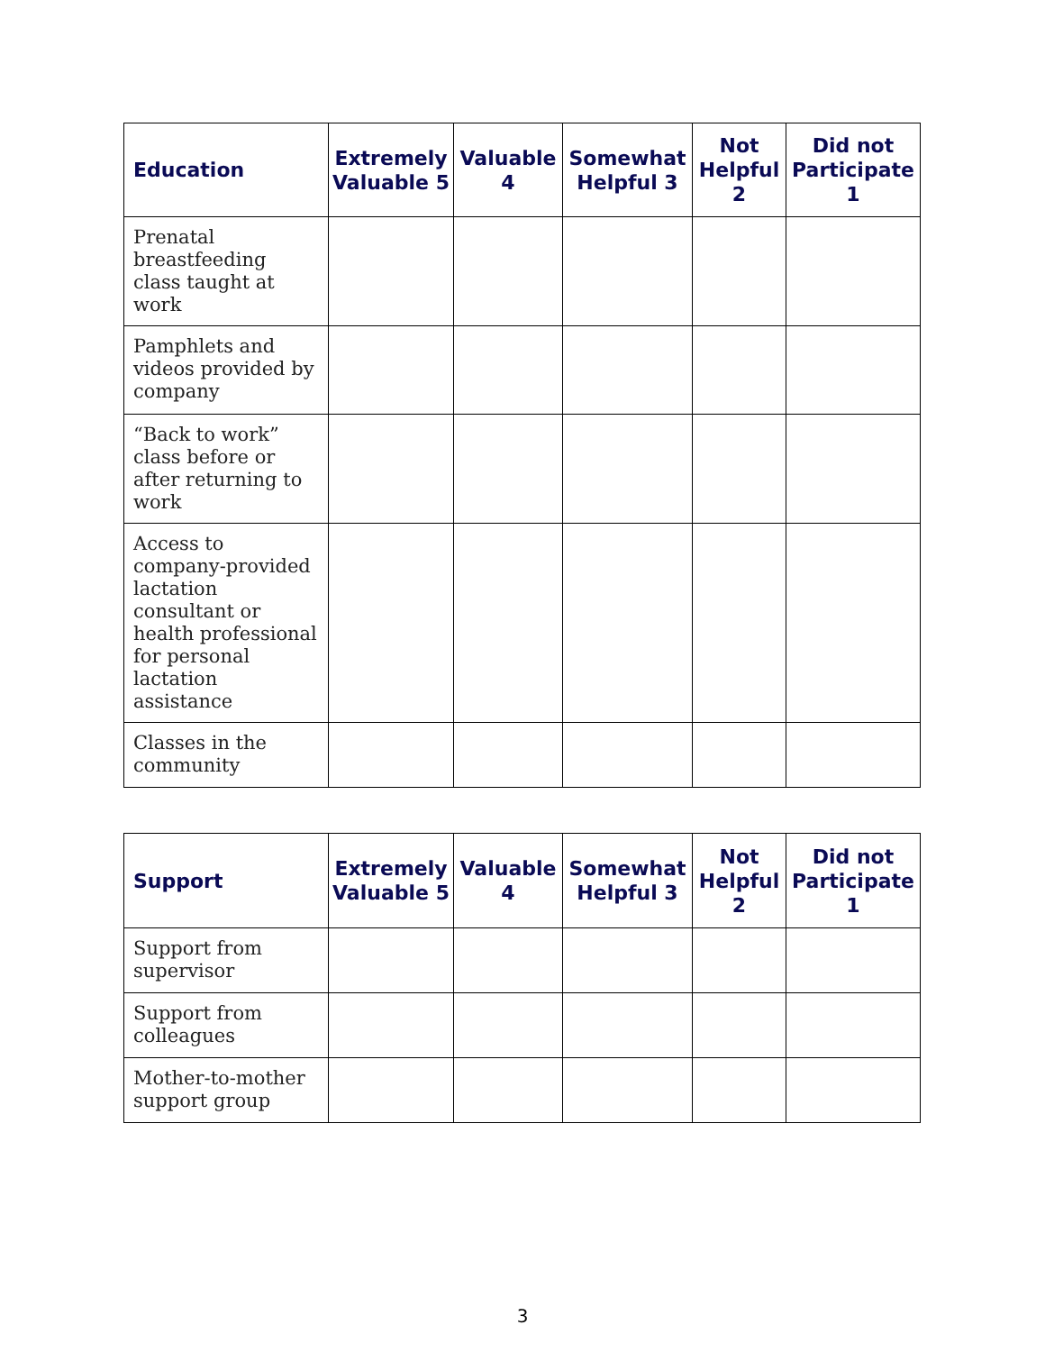| Education | Extremely Valuable 5 | Valuable 4 | Somewhat Helpful 3 | Not Helpful 2 | Did not Participate 1 |
| --- | --- | --- | --- | --- | --- |
| Prenatal breastfeeding class taught at work | | | | | |
| Pamphlets and videos provided by company | | | | | |
| “Back to work” class before or after returning to work | | | | | |
| Access to company-provided lactation consultant or health professional for personal lactation assistance | | | | | |
| Classes in the community | | | | | |
| Support | Extremely Valuable 5 | Valuable 4 | Somewhat Helpful 3 | Not Helpful 2 | Did not Participate 1 |
| --- | --- | --- | --- | --- | --- |
| Support from supervisor | | | | | |
| Support from colleagues | | | | | |
| Mother-to-mother support group | | | | | |
3